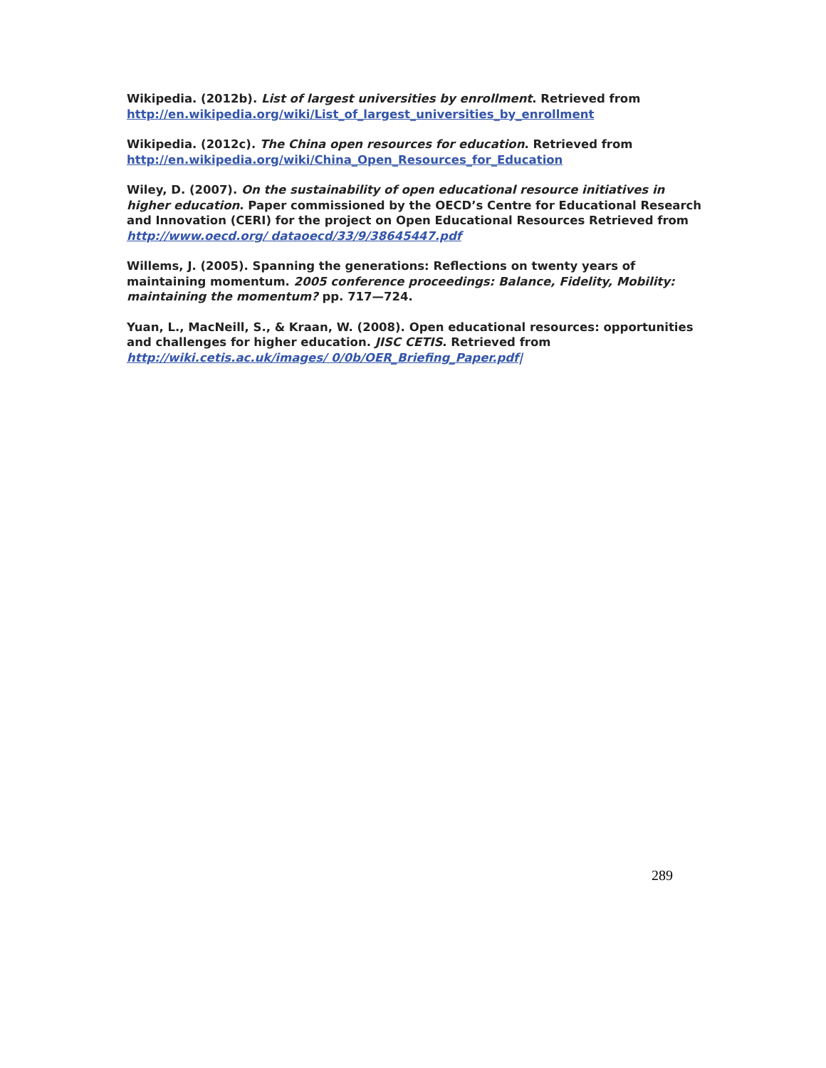Wikipedia. (2012b). List of largest universities by enrollment. Retrieved from
http://en.wikipedia.org/wiki/List_of_largest_universities_by_enrollment
Wikipedia. (2012c). The China open resources for education. Retrieved from
http://en.wikipedia.org/wiki/China_Open_Resources_for_Education
Wiley, D. (2007). On the sustainability of open educational resource initiatives in higher education. Paper commissioned by the OECD’s Centre for Educational Research and Innovation (CERI) for the project on Open Educational Resources Retrieved from http://www.oecd.org/ dataoecd/33/9/38645447.pdf
Willems, J. (2005). Spanning the generations: Reflections on twenty years of maintaining momentum. 2005 conference proceedings: Balance, Fidelity, Mobility: maintaining the momentum? pp. 717—724.
Yuan, L., MacNeill, S., & Kraan, W. (2008). Open educational resources: opportunities and challenges for higher education. JISC CETIS. Retrieved from
http://wiki.cetis.ac.uk/images/ 0/0b/OER_Briefing_Paper.pdf|
289